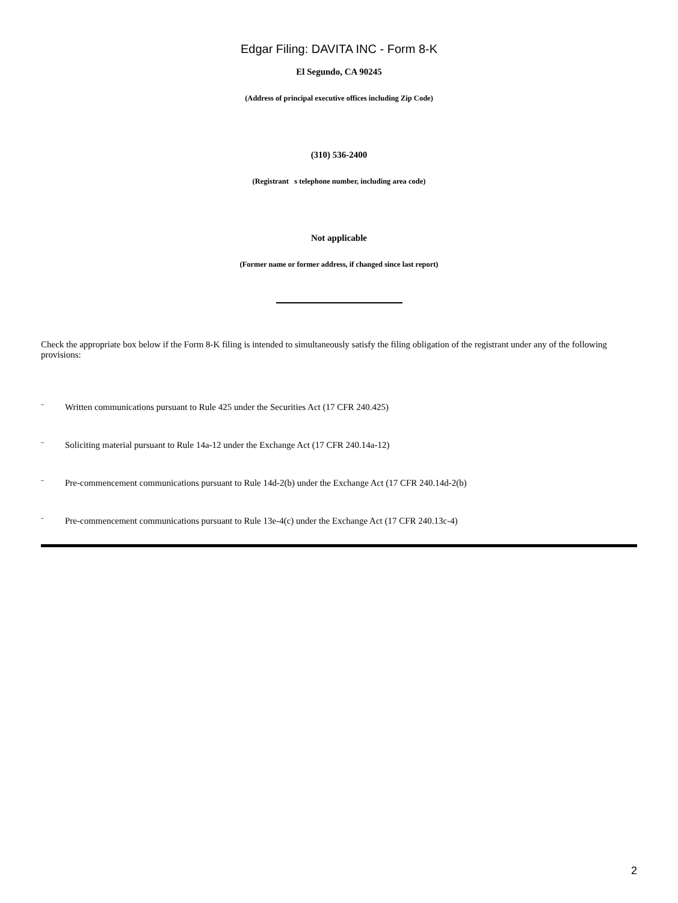Edgar Filing: DAVITA INC - Form 8-K
El Segundo, CA 90245
(Address of principal executive offices including Zip Code)
(310) 536-2400
(Registrant s telephone number, including area code)
Not applicable
(Former name or former address, if changed since last report)
Check the appropriate box below if the Form 8-K filing is intended to simultaneously satisfy the filing obligation of the registrant under any of the following provisions:
¨ Written communications pursuant to Rule 425 under the Securities Act (17 CFR 240.425)
¨ Soliciting material pursuant to Rule 14a-12 under the Exchange Act (17 CFR 240.14a-12)
¨ Pre-commencement communications pursuant to Rule 14d-2(b) under the Exchange Act (17 CFR 240.14d-2(b)
¨ Pre-commencement communications pursuant to Rule 13e-4(c) under the Exchange Act (17 CFR 240.13c-4)
2